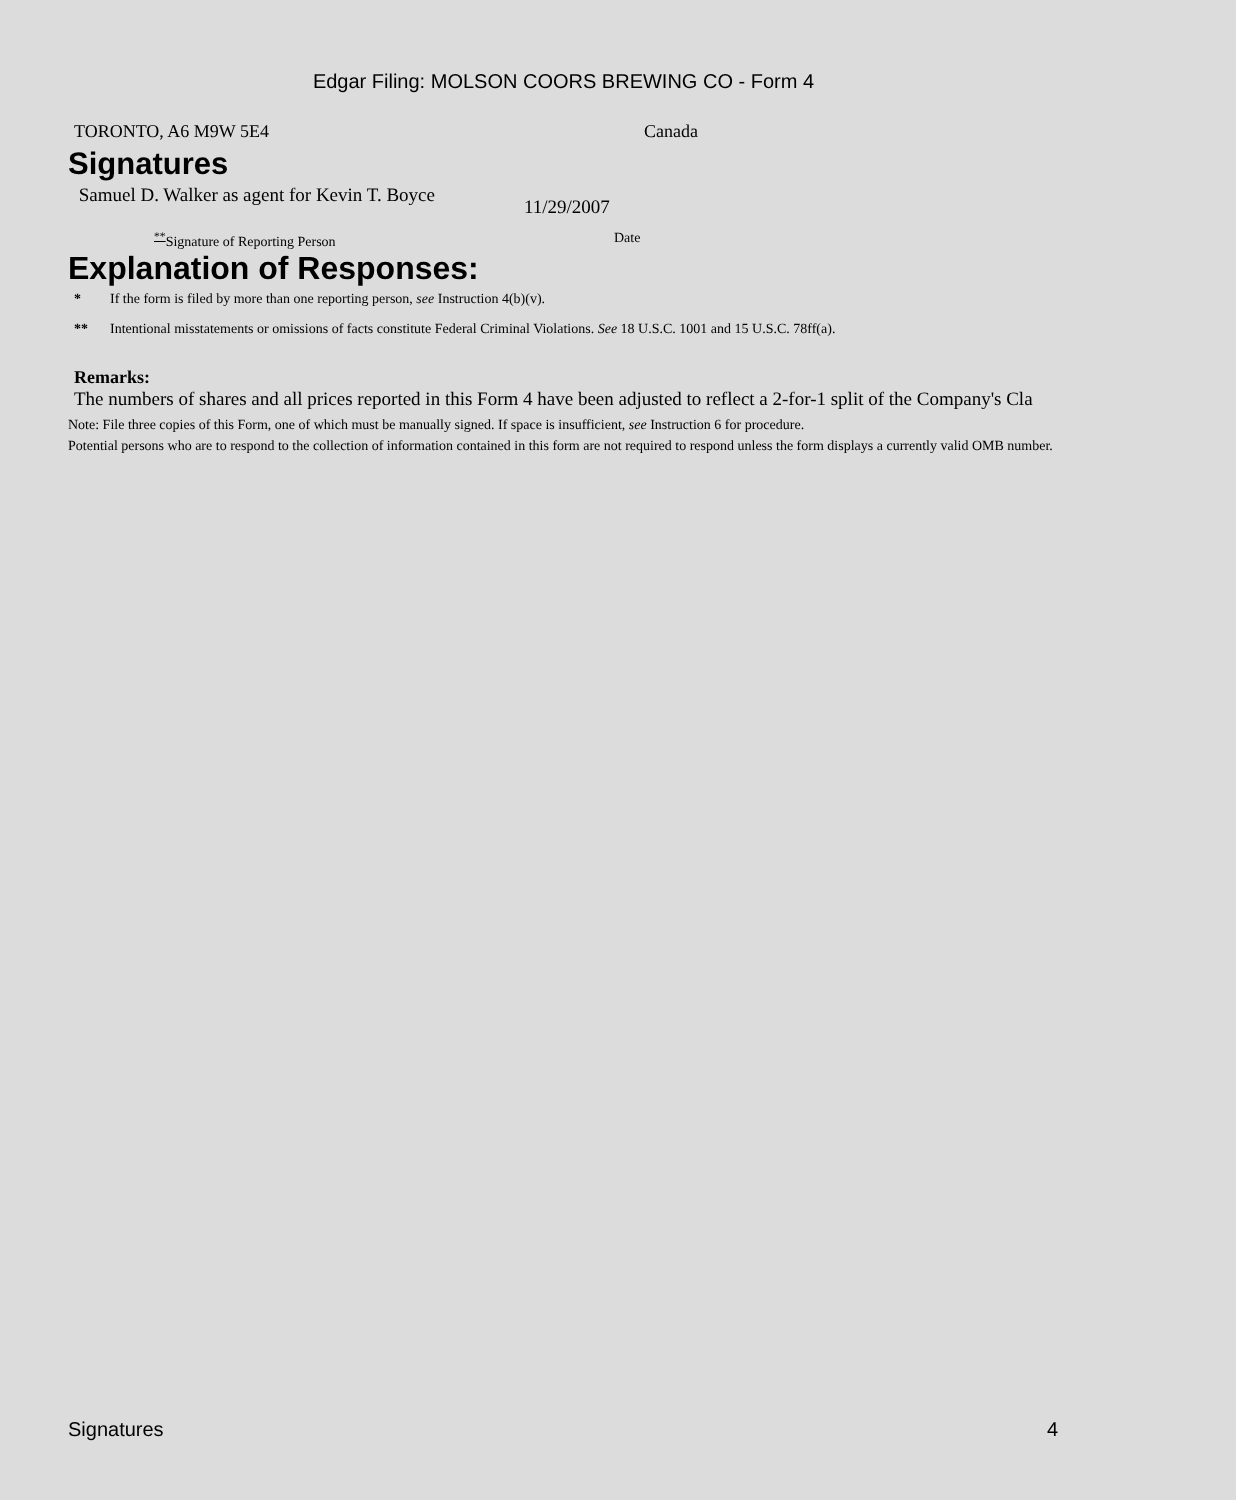Edgar Filing: MOLSON COORS BREWING CO - Form 4
TORONTO, A6 M9W 5E4 Canada
Signatures
Samuel D. Walker as agent for Kevin T. Boyce
11/29/2007
<sup>**</sup> Signature of Reporting Person Date
Explanation of Responses:
* If the form is filed by more than one reporting person, see Instruction 4(b)(v).
** Intentional misstatements or omissions of facts constitute Federal Criminal Violations. See 18 U.S.C. 1001 and 15 U.S.C. 78ff(a).
Remarks:
The numbers of shares and all prices reported in this Form 4 have been adjusted to reflect a 2-for-1 split of the Company's Cla
Note: File three copies of this Form, one of which must be manually signed. If space is insufficient, see Instruction 6 for procedure.
Potential persons who are to respond to the collection of information contained in this form are not required to respond unless the form displays a currently valid OMB number.
Signatures 4